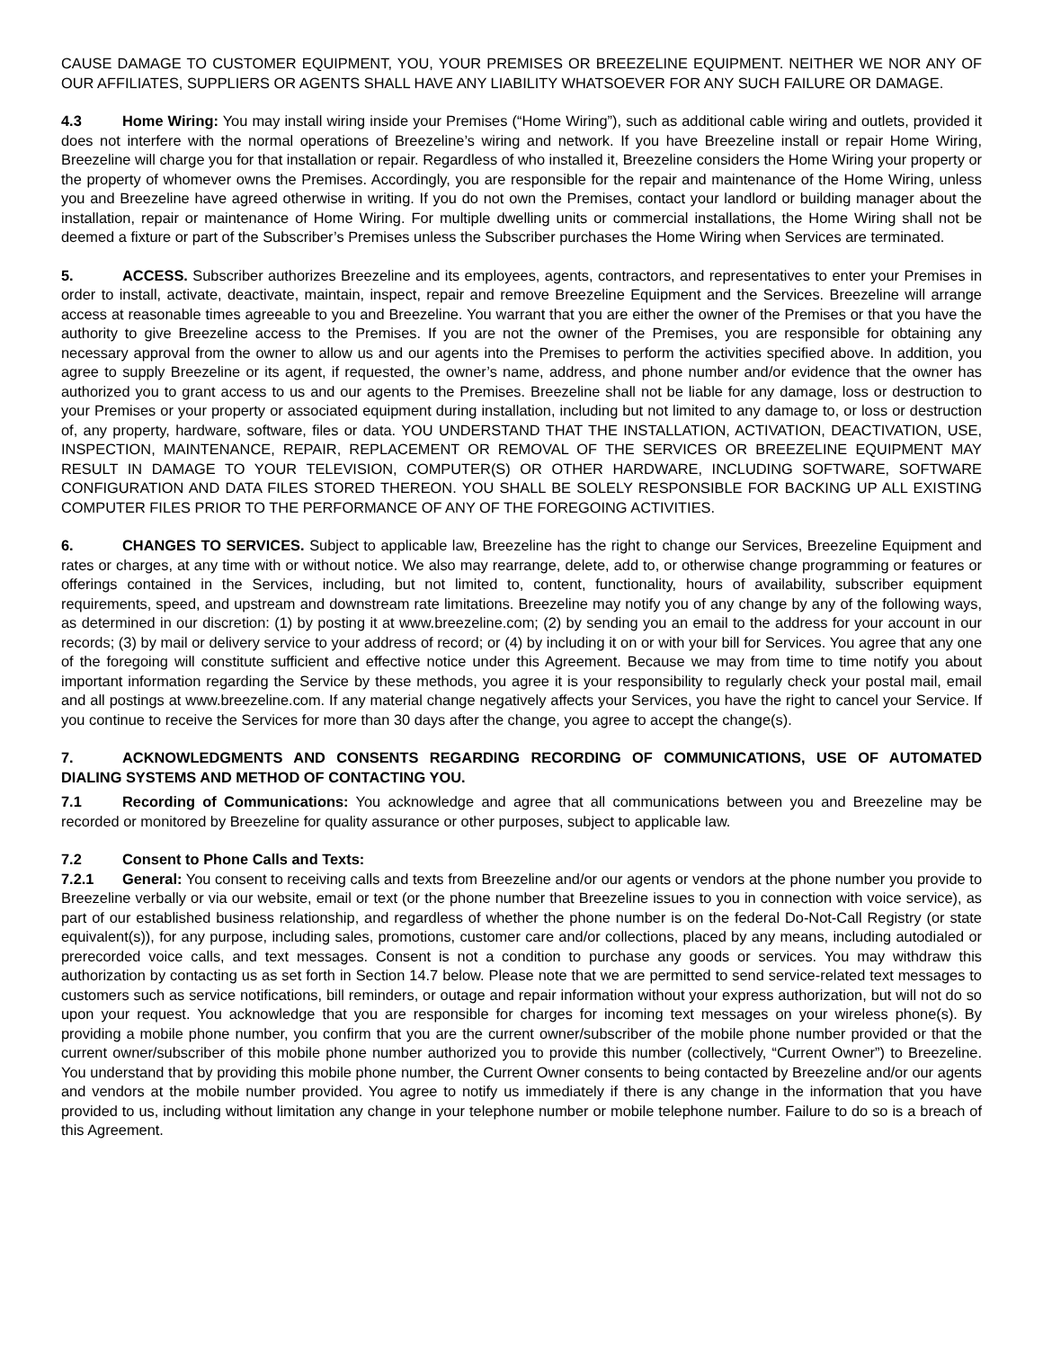CAUSE DAMAGE TO CUSTOMER EQUIPMENT, YOU, YOUR PREMISES OR BREEZELINE EQUIPMENT. NEITHER WE NOR ANY OF OUR AFFILIATES, SUPPLIERS OR AGENTS SHALL HAVE ANY LIABILITY WHATSOEVER FOR ANY SUCH FAILURE OR DAMAGE.
4.3 Home Wiring: You may install wiring inside your Premises (“Home Wiring”), such as additional cable wiring and outlets, provided it does not interfere with the normal operations of Breezeline’s wiring and network. If you have Breezeline install or repair Home Wiring, Breezeline will charge you for that installation or repair. Regardless of who installed it, Breezeline considers the Home Wiring your property or the property of whomever owns the Premises. Accordingly, you are responsible for the repair and maintenance of the Home Wiring, unless you and Breezeline have agreed otherwise in writing. If you do not own the Premises, contact your landlord or building manager about the installation, repair or maintenance of Home Wiring. For multiple dwelling units or commercial installations, the Home Wiring shall not be deemed a fixture or part of the Subscriber’s Premises unless the Subscriber purchases the Home Wiring when Services are terminated.
5. ACCESS. Subscriber authorizes Breezeline and its employees, agents, contractors, and representatives to enter your Premises in order to install, activate, deactivate, maintain, inspect, repair and remove Breezeline Equipment and the Services. Breezeline will arrange access at reasonable times agreeable to you and Breezeline. You warrant that you are either the owner of the Premises or that you have the authority to give Breezeline access to the Premises. If you are not the owner of the Premises, you are responsible for obtaining any necessary approval from the owner to allow us and our agents into the Premises to perform the activities specified above. In addition, you agree to supply Breezeline or its agent, if requested, the owner’s name, address, and phone number and/or evidence that the owner has authorized you to grant access to us and our agents to the Premises. Breezeline shall not be liable for any damage, loss or destruction to your Premises or your property or associated equipment during installation, including but not limited to any damage to, or loss or destruction of, any property, hardware, software, files or data. YOU UNDERSTAND THAT THE INSTALLATION, ACTIVATION, DEACTIVATION, USE, INSPECTION, MAINTENANCE, REPAIR, REPLACEMENT OR REMOVAL OF THE SERVICES OR BREEZELINE EQUIPMENT MAY RESULT IN DAMAGE TO YOUR TELEVISION, COMPUTER(S) OR OTHER HARDWARE, INCLUDING SOFTWARE, SOFTWARE CONFIGURATION AND DATA FILES STORED THEREON. YOU SHALL BE SOLELY RESPONSIBLE FOR BACKING UP ALL EXISTING COMPUTER FILES PRIOR TO THE PERFORMANCE OF ANY OF THE FOREGOING ACTIVITIES.
6. CHANGES TO SERVICES. Subject to applicable law, Breezeline has the right to change our Services, Breezeline Equipment and rates or charges, at any time with or without notice. We also may rearrange, delete, add to, or otherwise change programming or features or offerings contained in the Services, including, but not limited to, content, functionality, hours of availability, subscriber equipment requirements, speed, and upstream and downstream rate limitations. Breezeline may notify you of any change by any of the following ways, as determined in our discretion: (1) by posting it at www.breezeline.com; (2) by sending you an email to the address for your account in our records; (3) by mail or delivery service to your address of record; or (4) by including it on or with your bill for Services. You agree that any one of the foregoing will constitute sufficient and effective notice under this Agreement. Because we may from time to time notify you about important information regarding the Service by these methods, you agree it is your responsibility to regularly check your postal mail, email and all postings at www.breezeline.com. If any material change negatively affects your Services, you have the right to cancel your Service. If you continue to receive the Services for more than 30 days after the change, you agree to accept the change(s).
7. ACKNOWLEDGMENTS AND CONSENTS REGARDING RECORDING OF COMMUNICATIONS, USE OF AUTOMATED DIALING SYSTEMS AND METHOD OF CONTACTING YOU.
7.1 Recording of Communications: You acknowledge and agree that all communications between you and Breezeline may be recorded or monitored by Breezeline for quality assurance or other purposes, subject to applicable law.
7.2 Consent to Phone Calls and Texts:
7.2.1 General: You consent to receiving calls and texts from Breezeline and/or our agents or vendors at the phone number you provide to Breezeline verbally or via our website, email or text (or the phone number that Breezeline issues to you in connection with voice service), as part of our established business relationship, and regardless of whether the phone number is on the federal Do-Not-Call Registry (or state equivalent(s)), for any purpose, including sales, promotions, customer care and/or collections, placed by any means, including autodialed or prerecorded voice calls, and text messages. Consent is not a condition to purchase any goods or services. You may withdraw this authorization by contacting us as set forth in Section 14.7 below. Please note that we are permitted to send service-related text messages to customers such as service notifications, bill reminders, or outage and repair information without your express authorization, but will not do so upon your request. You acknowledge that you are responsible for charges for incoming text messages on your wireless phone(s). By providing a mobile phone number, you confirm that you are the current owner/subscriber of the mobile phone number provided or that the current owner/subscriber of this mobile phone number authorized you to provide this number (collectively, “Current Owner”) to Breezeline. You understand that by providing this mobile phone number, the Current Owner consents to being contacted by Breezeline and/or our agents and vendors at the mobile number provided. You agree to notify us immediately if there is any change in the information that you have provided to us, including without limitation any change in your telephone number or mobile telephone number. Failure to do so is a breach of this Agreement.